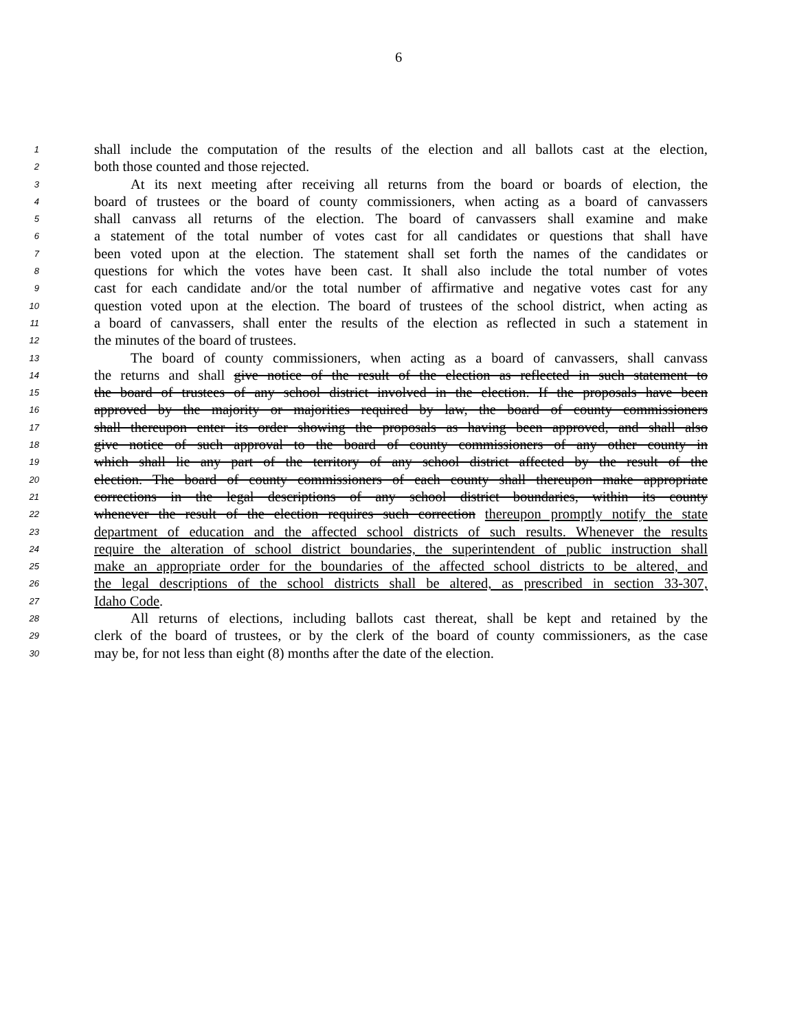6
1 shall include the computation of the results of the election and all ballots cast at the election,
2 both those counted and those rejected.
3 At its next meeting after receiving all returns from the board or boards of election, the
4 board of trustees or the board of county commissioners, when acting as a board of canvassers
5 shall canvass all returns of the election. The board of canvassers shall examine and make
6 a statement of the total number of votes cast for all candidates or questions that shall have
7 been voted upon at the election. The statement shall set forth the names of the candidates or
8 questions for which the votes have been cast. It shall also include the total number of votes
9 cast for each candidate and/or the total number of affirmative and negative votes cast for any
10 question voted upon at the election. The board of trustees of the school district, when acting as
11 a board of canvassers, shall enter the results of the election as reflected in such a statement in
12 the minutes of the board of trustees.
13 The board of county commissioners, when acting as a board of canvassers, shall canvass
14 the returns and shall give notice of the result of the election as reflected in such statement to
15 the board of trustees of any school district involved in the election. If the proposals have been
16 approved by the majority or majorities required by law, the board of county commissioners
17 shall thereupon enter its order showing the proposals as having been approved, and shall also
18 give notice of such approval to the board of county commissioners of any other county in
19 which shall lie any part of the territory of any school district affected by the result of the
20 election. The board of county commissioners of each county shall thereupon make appropriate
21 corrections in the legal descriptions of any school district boundaries, within its county
22 whenever the result of the election requires such correction thereupon promptly notify the state
23 department of education and the affected school districts of such results. Whenever the results
24 require the alteration of school district boundaries, the superintendent of public instruction shall
25 make an appropriate order for the boundaries of the affected school districts to be altered, and
26 the legal descriptions of the school districts shall be altered, as prescribed in section 33-307,
27 Idaho Code.
28 All returns of elections, including ballots cast thereat, shall be kept and retained by the
29 clerk of the board of trustees, or by the clerk of the board of county commissioners, as the case
30 may be, for not less than eight (8) months after the date of the election.